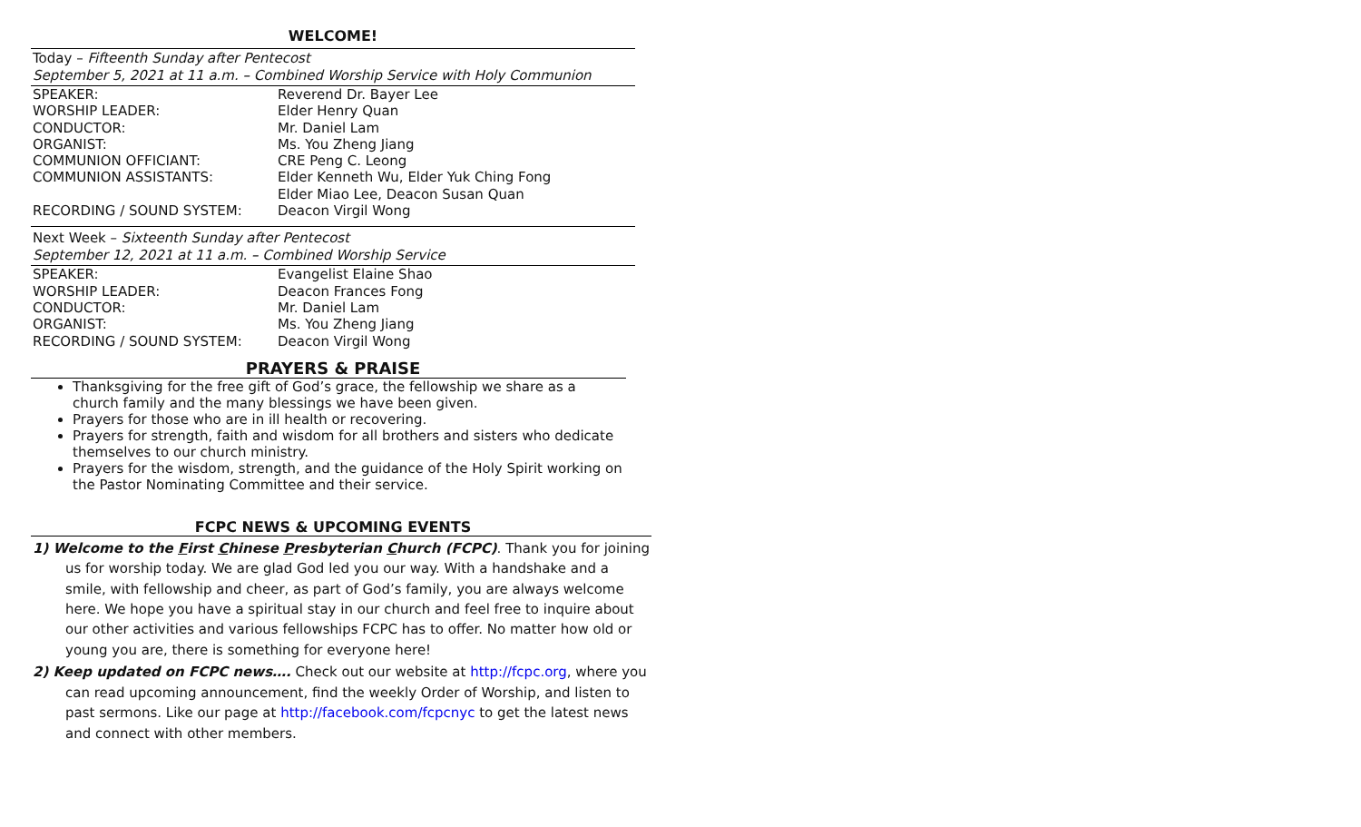WELCOME!
Today – Fifteenth Sunday after Pentecost
September 5, 2021 at 11 a.m. – Combined Worship Service with Holy Communion
| SPEAKER: | Reverend Dr. Bayer Lee |
| WORSHIP LEADER: | Elder Henry Quan |
| CONDUCTOR: | Mr. Daniel Lam |
| ORGANIST: | Ms. You Zheng Jiang |
| COMMUNION OFFICIANT: | CRE Peng C. Leong |
| COMMUNION ASSISTANTS: | Elder Kenneth Wu, Elder Yuk Ching Fong Elder Miao Lee, Deacon Susan Quan |
| RECORDING / SOUND SYSTEM: | Deacon Virgil Wong |
Next Week – Sixteenth Sunday after Pentecost
September 12, 2021 at 11 a.m. – Combined Worship Service
| SPEAKER: | Evangelist Elaine Shao |
| WORSHIP LEADER: | Deacon Frances Fong |
| CONDUCTOR: | Mr. Daniel Lam |
| ORGANIST: | Ms. You Zheng Jiang |
| RECORDING / SOUND SYSTEM: | Deacon Virgil Wong |
PRAYERS & PRAISE
Thanksgiving for the free gift of God’s grace, the fellowship we share as a church family and the many blessings we have been given.
Prayers for those who are in ill health or recovering.
Prayers for strength, faith and wisdom for all brothers and sisters who dedicate themselves to our church ministry.
Prayers for the wisdom, strength, and the guidance of the Holy Spirit working on the Pastor Nominating Committee and their service.
FCPC NEWS & UPCOMING EVENTS
1) Welcome to the First Chinese Presbyterian Church (FCPC). Thank you for joining us for worship today. We are glad God led you our way. With a handshake and a smile, with fellowship and cheer, as part of God’s family, you are always welcome here. We hope you have a spiritual stay in our church and feel free to inquire about our other activities and various fellowships FCPC has to offer. No matter how old or young you are, there is something for everyone here!
2) Keep updated on FCPC news…. Check out our website at http://fcpc.org, where you can read upcoming announcement, find the weekly Order of Worship, and listen to past sermons. Like our page at http://facebook.com/fcpcnyc to get the latest news and connect with other members.